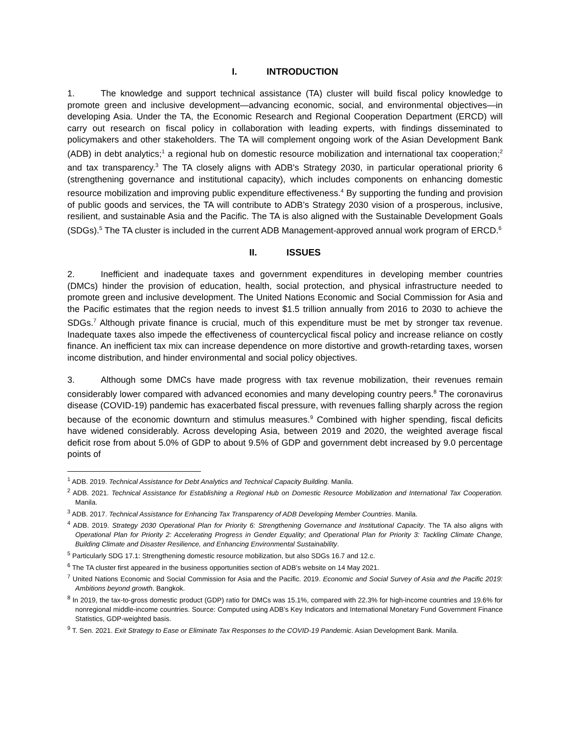I. INTRODUCTION
1. The knowledge and support technical assistance (TA) cluster will build fiscal policy knowledge to promote green and inclusive development—advancing economic, social, and environmental objectives—in developing Asia. Under the TA, the Economic Research and Regional Cooperation Department (ERCD) will carry out research on fiscal policy in collaboration with leading experts, with findings disseminated to policymakers and other stakeholders. The TA will complement ongoing work of the Asian Development Bank (ADB) in debt analytics;<sup>1</sup> a regional hub on domestic resource mobilization and international tax cooperation;<sup>2</sup> and tax transparency.<sup>3</sup> The TA closely aligns with ADB's Strategy 2030, in particular operational priority 6 (strengthening governance and institutional capacity), which includes components on enhancing domestic resource mobilization and improving public expenditure effectiveness.<sup>4</sup> By supporting the funding and provision of public goods and services, the TA will contribute to ADB’s Strategy 2030 vision of a prosperous, inclusive, resilient, and sustainable Asia and the Pacific. The TA is also aligned with the Sustainable Development Goals (SDGs).<sup>5</sup> The TA cluster is included in the current ADB Management-approved annual work program of ERCD.<sup>6</sup>
II. ISSUES
2. Inefficient and inadequate taxes and government expenditures in developing member countries (DMCs) hinder the provision of education, health, social protection, and physical infrastructure needed to promote green and inclusive development. The United Nations Economic and Social Commission for Asia and the Pacific estimates that the region needs to invest $1.5 trillion annually from 2016 to 2030 to achieve the SDGs.<sup>7</sup> Although private finance is crucial, much of this expenditure must be met by stronger tax revenue. Inadequate taxes also impede the effectiveness of countercyclical fiscal policy and increase reliance on costly finance. An inefficient tax mix can increase dependence on more distortive and growth-retarding taxes, worsen income distribution, and hinder environmental and social policy objectives.
3. Although some DMCs have made progress with tax revenue mobilization, their revenues remain considerably lower compared with advanced economies and many developing country peers.<sup>8</sup> The coronavirus disease (COVID-19) pandemic has exacerbated fiscal pressure, with revenues falling sharply across the region because of the economic downturn and stimulus measures.<sup>9</sup> Combined with higher spending, fiscal deficits have widened considerably. Across developing Asia, between 2019 and 2020, the weighted average fiscal deficit rose from about 5.0% of GDP to about 9.5% of GDP and government debt increased by 9.0 percentage points of
<sup>1</sup> ADB. 2019. Technical Assistance for Debt Analytics and Technical Capacity Building. Manila.
<sup>2</sup> ADB. 2021. Technical Assistance for Establishing a Regional Hub on Domestic Resource Mobilization and International Tax Cooperation. Manila.
<sup>3</sup> ADB. 2017. Technical Assistance for Enhancing Tax Transparency of ADB Developing Member Countries. Manila.
<sup>4</sup> ADB. 2019. Strategy 2030 Operational Plan for Priority 6: Strengthening Governance and Institutional Capacity. The TA also aligns with Operational Plan for Priority 2: Accelerating Progress in Gender Equality; and Operational Plan for Priority 3: Tackling Climate Change, Building Climate and Disaster Resilience, and Enhancing Environmental Sustainability.
<sup>5</sup> Particularly SDG 17.1: Strengthening domestic resource mobilization, but also SDGs 16.7 and 12.c.
<sup>6</sup> The TA cluster first appeared in the business opportunities section of ADB’s website on 14 May 2021.
<sup>7</sup> United Nations Economic and Social Commission for Asia and the Pacific. 2019. Economic and Social Survey of Asia and the Pacific 2019: Ambitions beyond growth. Bangkok.
<sup>8</sup> In 2019, the tax-to-gross domestic product (GDP) ratio for DMCs was 15.1%, compared with 22.3% for high-income countries and 19.6% for nonregional middle-income countries. Source: Computed using ADB’s Key Indicators and International Monetary Fund Government Finance Statistics, GDP-weighted basis.
<sup>9</sup> T. Sen. 2021. Exit Strategy to Ease or Eliminate Tax Responses to the COVID-19 Pandemic. Asian Development Bank. Manila.